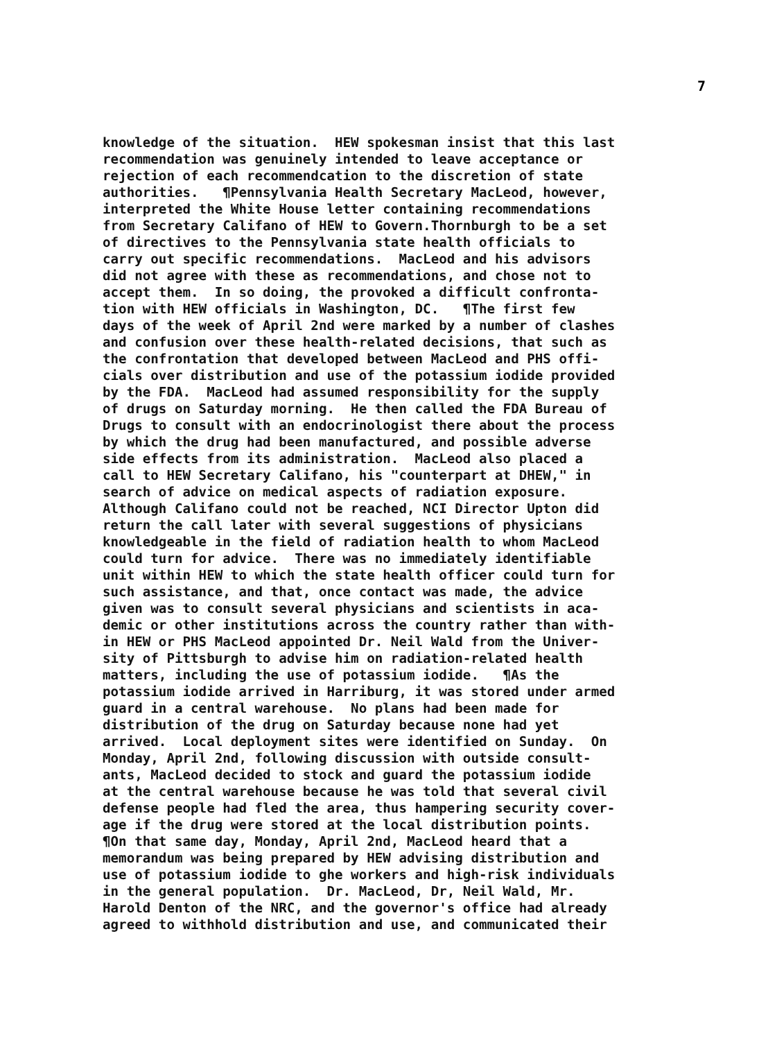7
knowledge of the situation. HEW spokesman insist that this last recommendation was genuinely intended to leave acceptance or rejection of each recommendcation to the discretion of state authorities. ¶Pennsylvania Health Secretary MacLeod, however, interpreted the White House letter containing recommendations from Secretary Califano of HEW to Govern.Thornburgh to be a set of directives to the Pennsylvania state health officials to carry out specific recommendations. MacLeod and his advisors did not agree with these as recommendations, and chose not to accept them. In so doing, the provoked a difficult confronta- tion with HEW officials in Washington, DC. ¶The first few days of the week of April 2nd were marked by a number of clashes and confusion over these health-related decisions, that such as the confrontation that developed between MacLeod and PHS offi- cials over distribution and use of the potassium iodide provided by the FDA. MacLeod had assumed responsibility for the supply of drugs on Saturday morning. He then called the FDA Bureau of Drugs to consult with an endocrinologist there about the process by which the drug had been manufactured, and possible adverse side effects from its administration. MacLeod also placed a call to HEW Secretary Califano, his "counterpart at DHEW," in search of advice on medical aspects of radiation exposure. Although Califano could not be reached, NCI Director Upton did return the call later with several suggestions of physicians knowledgeable in the field of radiation health to whom MacLeod could turn for advice. There was no immediately identifiable unit within HEW to which the state health officer could turn for such assistance, and that, once contact was made, the advice given was to consult several physicians and scientists in aca- demic or other institutions across the country rather than with- in HEW or PHS MacLeod appointed Dr. Neil Wald from the Univer- sity of Pittsburgh to advise him on radiation-related health matters, including the use of potassium iodide. ¶As the potassium iodide arrived in Harriburg, it was stored under armed guard in a central warehouse. No plans had been made for distribution of the drug on Saturday because none had yet arrived. Local deployment sites were identified on Sunday. On Monday, April 2nd, following discussion with outside consult- ants, MacLeod decided to stock and guard the potassium iodide at the central warehouse because he was told that several civil defense people had fled the area, thus hampering security cover- age if the drug were stored at the local distribution points. ¶On that same day, Monday, April 2nd, MacLeod heard that a memorandum was being prepared by HEW advising distribution and use of potassium iodide to ghe workers and high-risk individuals in the general population. Dr. MacLeod, Dr, Neil Wald, Mr. Harold Denton of the NRC, and the governor's office had already agreed to withhold distribution and use, and communicated their